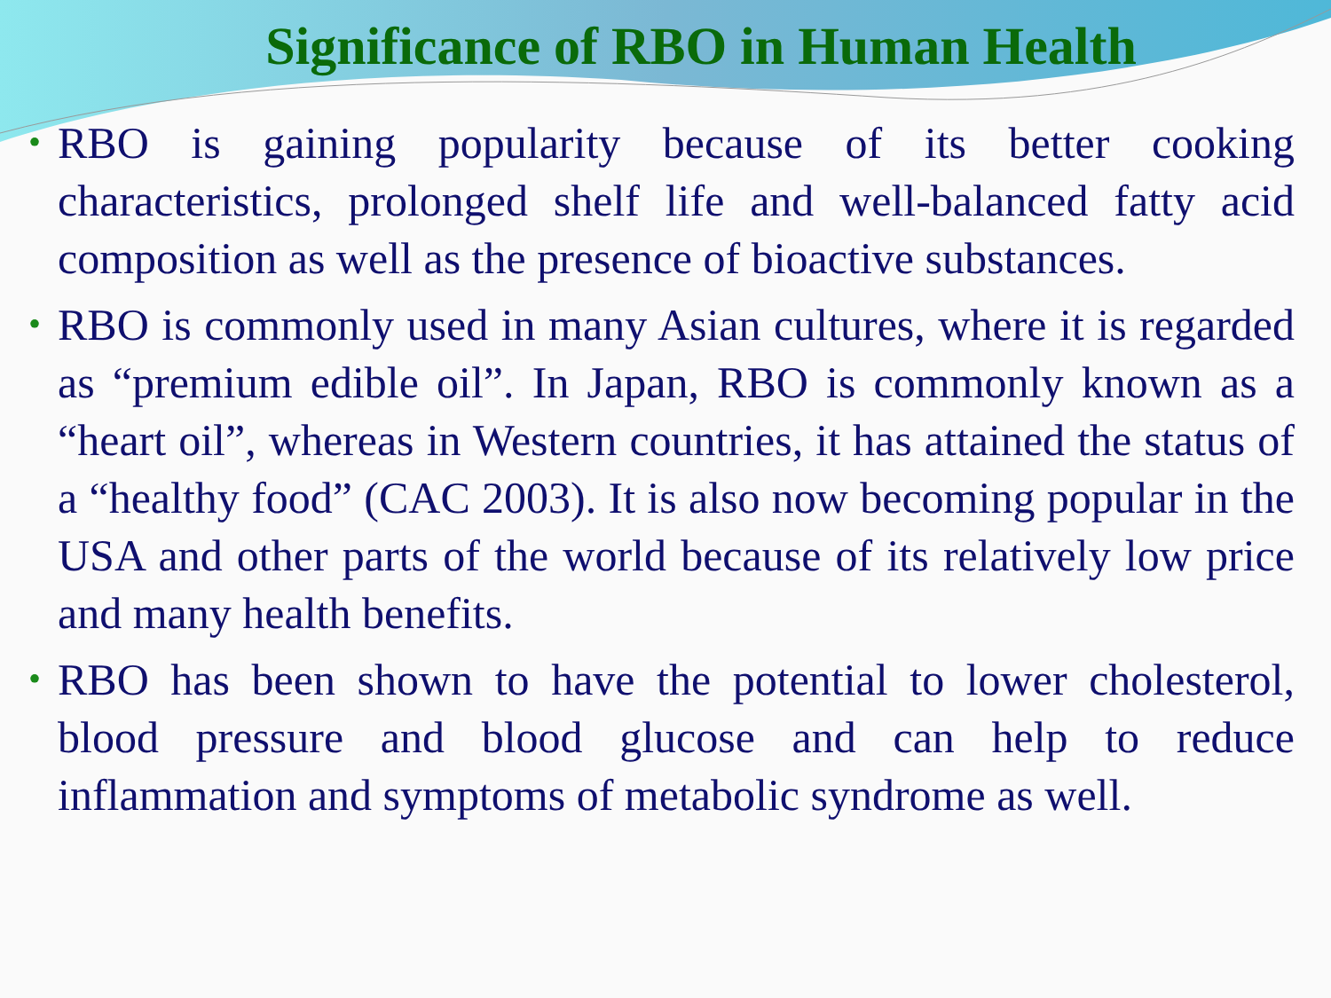Significance of RBO in Human Health
• RBO is gaining popularity because of its better cooking characteristics, prolonged shelf life and well-balanced fatty acid composition as well as the presence of bioactive substances.
• RBO is commonly used in many Asian cultures, where it is regarded as “premium edible oil”. In Japan, RBO is commonly known as a “heart oil”, whereas in Western countries, it has attained the status of a “healthy food” (CAC 2003). It is also now becoming popular in the USA and other parts of the world because of its relatively low price and many health benefits.
• RBO has been shown to have the potential to lower cholesterol, blood pressure and blood glucose and can help to reduce inflammation and symptoms of metabolic syndrome as well.